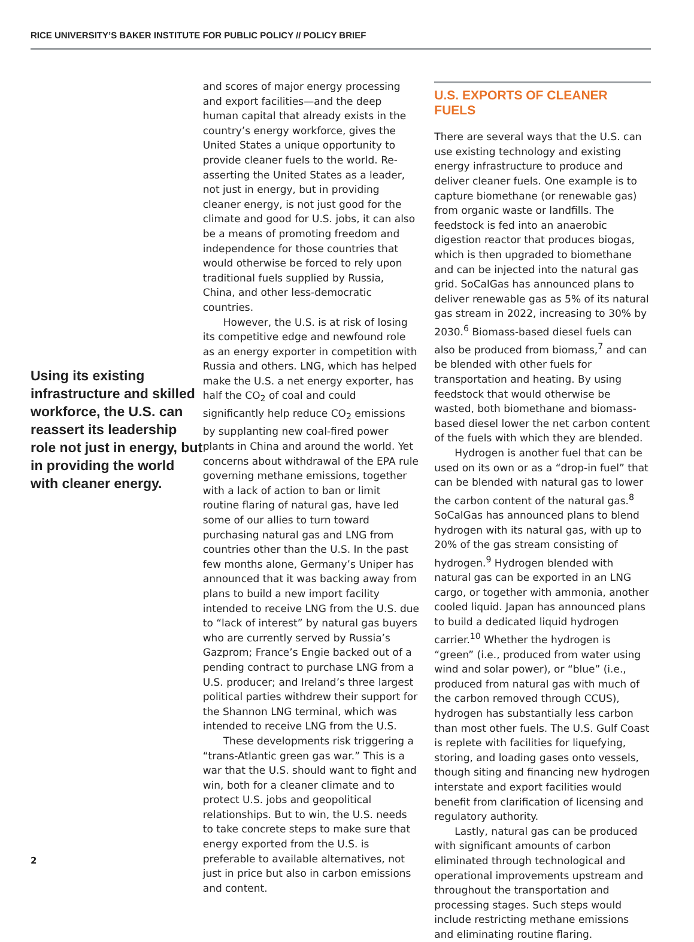RICE UNIVERSITY’S BAKER INSTITUTE FOR PUBLIC POLICY // POLICY BRIEF
Using its existing infrastructure and skilled workforce, the U.S. can reassert its leadership role not just in energy, but in providing the world with cleaner energy.
and scores of major energy processing and export facilities—and the deep human capital that already exists in the country’s energy workforce, gives the United States a unique opportunity to provide cleaner fuels to the world. Re-asserting the United States as a leader, not just in energy, but in providing cleaner energy, is not just good for the climate and good for U.S. jobs, it can also be a means of promoting freedom and independence for those countries that would otherwise be forced to rely upon traditional fuels supplied by Russia, China, and other less-democratic countries.
However, the U.S. is at risk of losing its competitive edge and newfound role as an energy exporter in competition with Russia and others. LNG, which has helped make the U.S. a net energy exporter, has half the CO<sub>2</sub> of coal and could significantly help reduce CO<sub>2</sub> emissions by supplanting new coal-fired power plants in China and around the world. Yet concerns about withdrawal of the EPA rule governing methane emissions, together with a lack of action to ban or limit routine flaring of natural gas, have led some of our allies to turn toward purchasing natural gas and LNG from countries other than the U.S. In the past few months alone, Germany’s Uniper has announced that it was backing away from plans to build a new import facility intended to receive LNG from the U.S. due to “lack of interest” by natural gas buyers who are currently served by Russia’s Gazprom; France’s Engie backed out of a pending contract to purchase LNG from a U.S. producer; and Ireland’s three largest political parties withdrew their support for the Shannon LNG terminal, which was intended to receive LNG from the U.S.
These developments risk triggering a “trans-Atlantic green gas war.” This is a war that the U.S. should want to fight and win, both for a cleaner climate and to protect U.S. jobs and geopolitical relationships. But to win, the U.S. needs to take concrete steps to make sure that energy exported from the U.S. is preferable to available alternatives, not just in price but also in carbon emissions and content.
U.S. EXPORTS OF CLEANER FUELS
There are several ways that the U.S. can use existing technology and existing energy infrastructure to produce and deliver cleaner fuels. One example is to capture biomethane (or renewable gas) from organic waste or landfills. The feedstock is fed into an anaerobic digestion reactor that produces biogas, which is then upgraded to biomethane and can be injected into the natural gas grid. SoCalGas has announced plans to deliver renewable gas as 5% of its natural gas stream in 2022, increasing to 30% by 2030.<sup>6</sup> Biomass-based diesel fuels can also be produced from biomass,<sup>7</sup> and can be blended with other fuels for transportation and heating. By using feedstock that would otherwise be wasted, both biomethane and biomass-based diesel lower the net carbon content of the fuels with which they are blended.
Hydrogen is another fuel that can be used on its own or as a “drop-in fuel” that can be blended with natural gas to lower the carbon content of the natural gas.<sup>8</sup> SoCalGas has announced plans to blend hydrogen with its natural gas, with up to 20% of the gas stream consisting of hydrogen.<sup>9</sup> Hydrogen blended with natural gas can be exported in an LNG cargo, or together with ammonia, another cooled liquid. Japan has announced plans to build a dedicated liquid hydrogen carrier.<sup>10</sup> Whether the hydrogen is “green” (i.e., produced from water using wind and solar power), or “blue” (i.e., produced from natural gas with much of the carbon removed through CCUS), hydrogen has substantially less carbon than most other fuels. The U.S. Gulf Coast is replete with facilities for liquefying, storing, and loading gases onto vessels, though siting and financing new hydrogen interstate and export facilities would benefit from clarification of licensing and regulatory authority.
Lastly, natural gas can be produced with significant amounts of carbon eliminated through technological and operational improvements upstream and throughout the transportation and processing stages. Such steps would include restricting methane emissions and eliminating routine flaring.
2